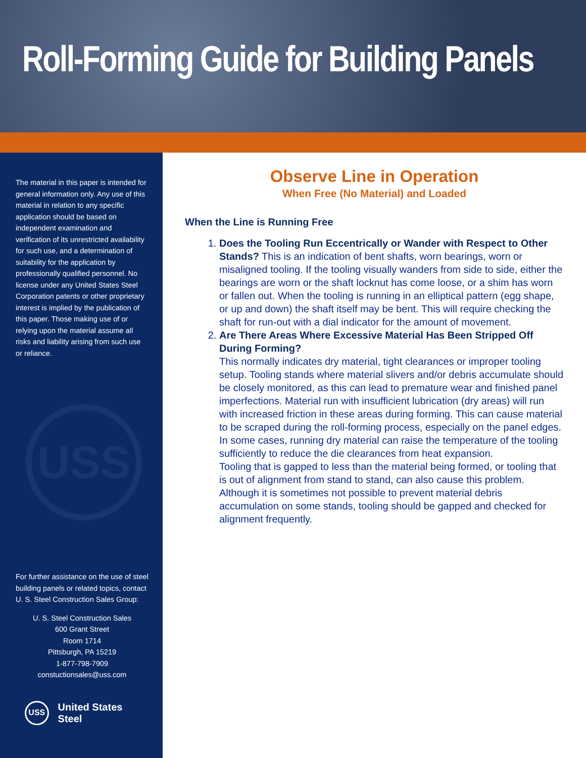Roll-Forming Guide for Building Panels
The material in this paper is intended for general information only. Any use of this material in relation to any specific application should be based on independent examination and verification of its unrestricted availability for such use, and a determination of suitability for the application by professionally qualified personnel. No license under any United States Steel Corporation patents or other proprietary interest is implied by the publication of this paper. Those making use of or relying upon the material assume all risks and liability arising from such use or reliance.
USS
For further assistance on the use of steel building panels or related topics, contact U. S. Steel Construction Sales Group:
U. S. Steel Construction Sales
600 Grant Street
Room 1714
Pittsburgh, PA 15219
1-877-798-7909
constuctionsales@uss.com
USS United States Steel
Observe Line in Operation
When Free (No Material) and Loaded
When the Line is Running Free
1. Does the Tooling Run Eccentrically or Wander with Respect to Other Stands? This is an indication of bent shafts, worn bearings, worn or misaligned tooling. If the tooling visually wanders from side to side, either the bearings are worn or the shaft locknut has come loose, or a shim has worn or fallen out. When the tooling is running in an elliptical pattern (egg shape, or up and down) the shaft itself may be bent. This will require checking the shaft for run-out with a dial indicator for the amount of movement.
2. Are There Areas Where Excessive Material Has Been Stripped Off During Forming?
This normally indicates dry material, tight clearances or improper tooling setup. Tooling stands where material slivers and/or debris accumulate should be closely monitored, as this can lead to premature wear and finished panel imperfections. Material run with insufficient lubrication (dry areas) will run with increased friction in these areas during forming. This can cause material to be scraped during the roll-forming process, especially on the panel edges. In some cases, running dry material can raise the temperature of the tooling sufficiently to reduce the die clearances from heat expansion.
Tooling that is gapped to less than the material being formed, or tooling that is out of alignment from stand to stand, can also cause this problem. Although it is sometimes not possible to prevent material debris accumulation on some stands, tooling should be gapped and checked for alignment frequently.